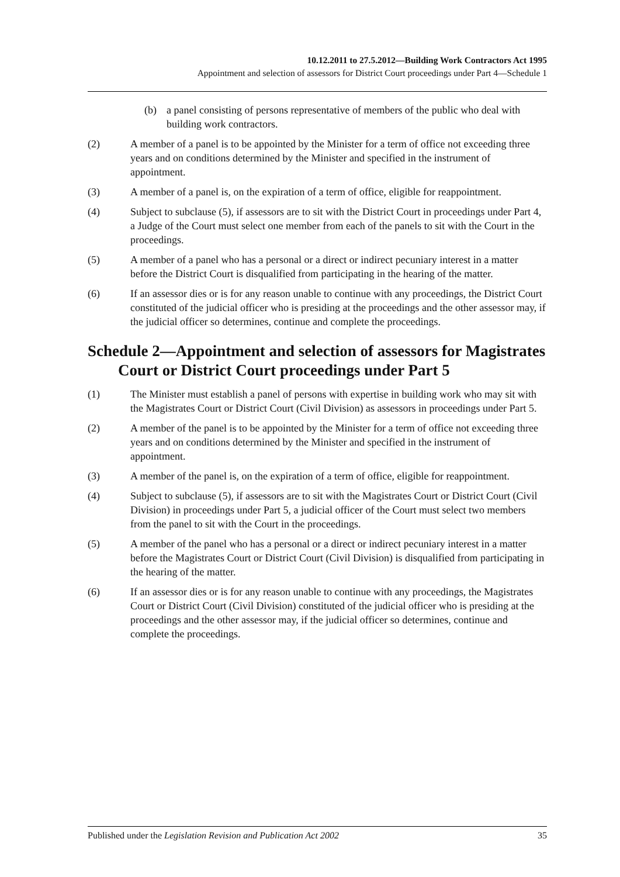10.12.2011 to 27.5.2012—Building Work Contractors Act 1995
Appointment and selection of assessors for District Court proceedings under Part 4—Schedule 1
(b) a panel consisting of persons representative of members of the public who deal with building work contractors.
(2) A member of a panel is to be appointed by the Minister for a term of office not exceeding three years and on conditions determined by the Minister and specified in the instrument of appointment.
(3) A member of a panel is, on the expiration of a term of office, eligible for reappointment.
(4) Subject to subclause (5), if assessors are to sit with the District Court in proceedings under Part 4, a Judge of the Court must select one member from each of the panels to sit with the Court in the proceedings.
(5) A member of a panel who has a personal or a direct or indirect pecuniary interest in a matter before the District Court is disqualified from participating in the hearing of the matter.
(6) If an assessor dies or is for any reason unable to continue with any proceedings, the District Court constituted of the judicial officer who is presiding at the proceedings and the other assessor may, if the judicial officer so determines, continue and complete the proceedings.
Schedule 2—Appointment and selection of assessors for Magistrates Court or District Court proceedings under Part 5
(1) The Minister must establish a panel of persons with expertise in building work who may sit with the Magistrates Court or District Court (Civil Division) as assessors in proceedings under Part 5.
(2) A member of the panel is to be appointed by the Minister for a term of office not exceeding three years and on conditions determined by the Minister and specified in the instrument of appointment.
(3) A member of the panel is, on the expiration of a term of office, eligible for reappointment.
(4) Subject to subclause (5), if assessors are to sit with the Magistrates Court or District Court (Civil Division) in proceedings under Part 5, a judicial officer of the Court must select two members from the panel to sit with the Court in the proceedings.
(5) A member of the panel who has a personal or a direct or indirect pecuniary interest in a matter before the Magistrates Court or District Court (Civil Division) is disqualified from participating in the hearing of the matter.
(6) If an assessor dies or is for any reason unable to continue with any proceedings, the Magistrates Court or District Court (Civil Division) constituted of the judicial officer who is presiding at the proceedings and the other assessor may, if the judicial officer so determines, continue and complete the proceedings.
Published under the Legislation Revision and Publication Act 2002 35